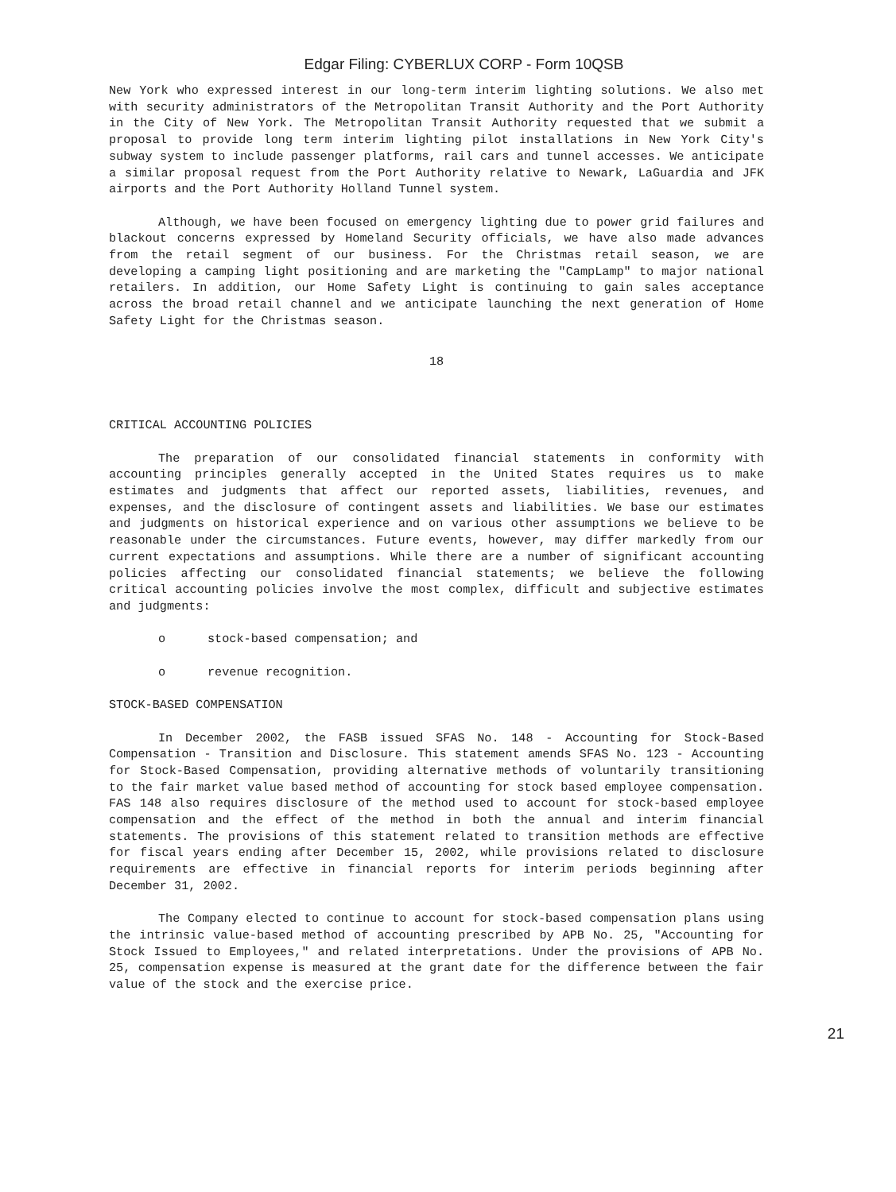Edgar Filing: CYBERLUX CORP - Form 10QSB
New York who expressed interest in our long-term interim lighting solutions. We also met with security administrators of the Metropolitan Transit Authority and the Port Authority in the City of New York. The Metropolitan Transit Authority requested that we submit a proposal to provide long term interim lighting pilot installations in New York City's subway system to include passenger platforms, rail cars and tunnel accesses. We anticipate a similar proposal request from the Port Authority relative to Newark, LaGuardia and JFK airports and the Port Authority Holland Tunnel system.
Although, we have been focused on emergency lighting due to power grid failures and blackout concerns expressed by Homeland Security officials, we have also made advances from the retail segment of our business. For the Christmas retail season, we are developing a camping light positioning and are marketing the "CampLamp" to major national retailers. In addition, our Home Safety Light is continuing to gain sales acceptance across the broad retail channel and we anticipate launching the next generation of Home Safety Light for the Christmas season.
18
CRITICAL ACCOUNTING POLICIES
The preparation of our consolidated financial statements in conformity with accounting principles generally accepted in the United States requires us to make estimates and judgments that affect our reported assets, liabilities, revenues, and expenses, and the disclosure of contingent assets and liabilities. We base our estimates and judgments on historical experience and on various other assumptions we believe to be reasonable under the circumstances. Future events, however, may differ markedly from our current expectations and assumptions. While there are a number of significant accounting policies affecting our consolidated financial statements; we believe the following critical accounting policies involve the most complex, difficult and subjective estimates and judgments:
o stock-based compensation; and
o revenue recognition.
STOCK-BASED COMPENSATION
In December 2002, the FASB issued SFAS No. 148 - Accounting for Stock-Based Compensation - Transition and Disclosure. This statement amends SFAS No. 123 - Accounting for Stock-Based Compensation, providing alternative methods of voluntarily transitioning to the fair market value based method of accounting for stock based employee compensation. FAS 148 also requires disclosure of the method used to account for stock-based employee compensation and the effect of the method in both the annual and interim financial statements. The provisions of this statement related to transition methods are effective for fiscal years ending after December 15, 2002, while provisions related to disclosure requirements are effective in financial reports for interim periods beginning after December 31, 2002.
The Company elected to continue to account for stock-based compensation plans using the intrinsic value-based method of accounting prescribed by APB No. 25, "Accounting for Stock Issued to Employees," and related interpretations. Under the provisions of APB No. 25, compensation expense is measured at the grant date for the difference between the fair value of the stock and the exercise price.
21